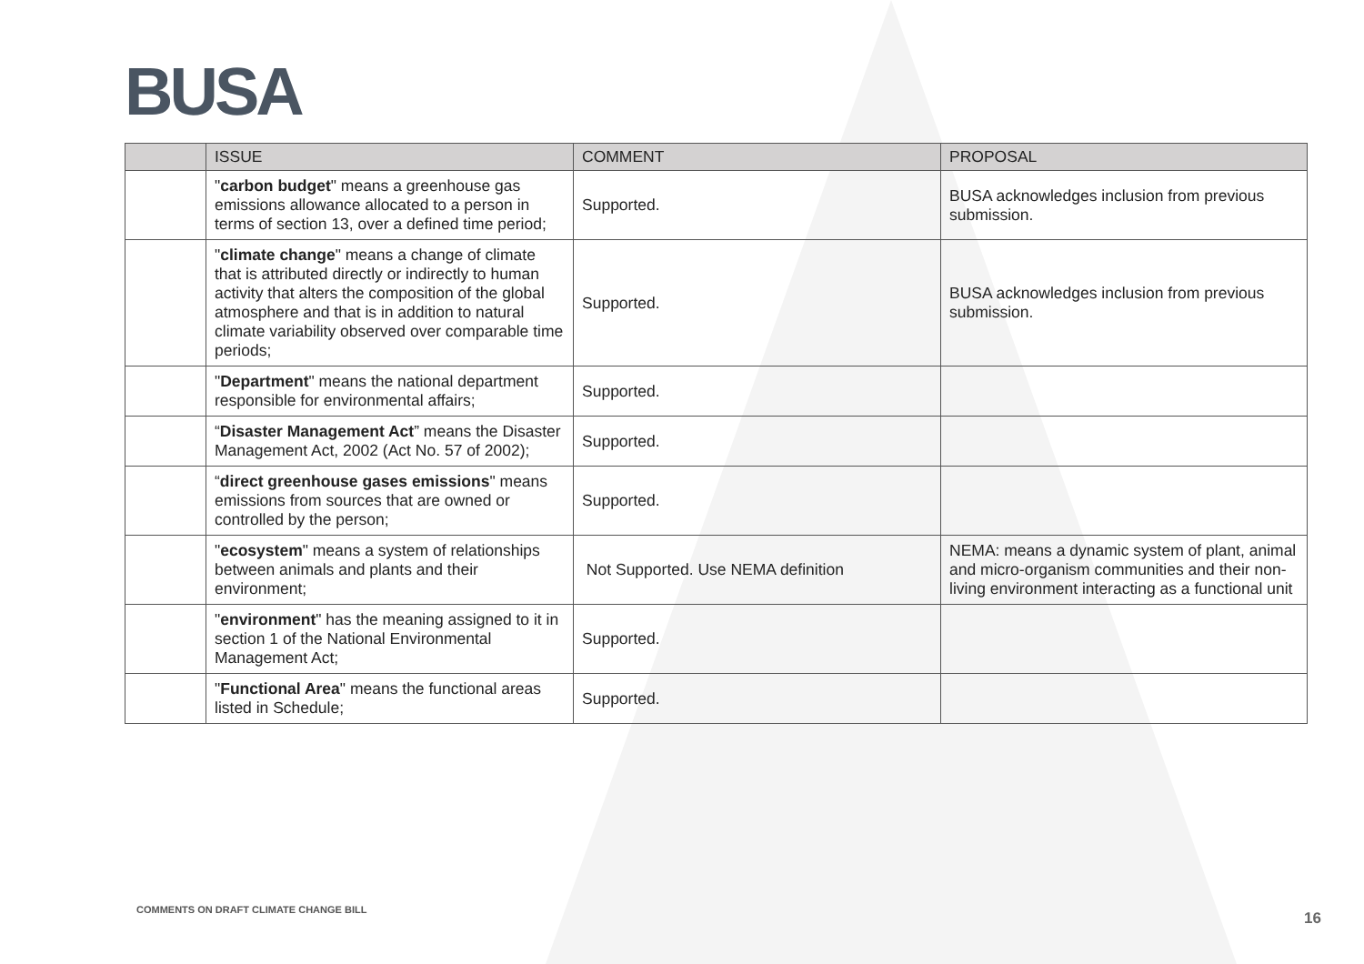BUSA
| | ISSUE | COMMENT | PROPOSAL |
| --- | --- | --- | --- |
| | " carbon budget " means a greenhouse gas emissions allowance allocated to a person in terms of section 13, over a defined time period; | Supported. | BUSA acknowledges inclusion from previous submission. |
| | " climate change " means a change of climate that is attributed directly or indirectly to human activity that alters the composition of the global atmosphere and that is in addition to natural climate variability observed over comparable time periods; | Supported. | BUSA acknowledges inclusion from previous submission. |
| | " Department " means the national department responsible for environmental affairs; | Supported. | |
| | “ Disaster Management Act ” means the Disaster Management Act, 2002 (Act No. 57 of 2002); | Supported. | |
| | “ direct greenhouse gases emissions " means emissions from sources that are owned or controlled by the person; | Supported. | |
| | " ecosystem " means a system of relationships between animals and plants and their environment; | Not Supported. Use NEMA definition | NEMA: means a dynamic system of plant, animal and micro-organism communities and their non-living environment interacting as a functional unit |
| | " environment " has the meaning assigned to it in section 1 of the National Environmental Management Act; | Supported. | |
| | " Functional Area " means the functional areas listed in Schedule; | Supported. | |
COMMENTS ON DRAFT CLIMATE CHANGE BILL
16